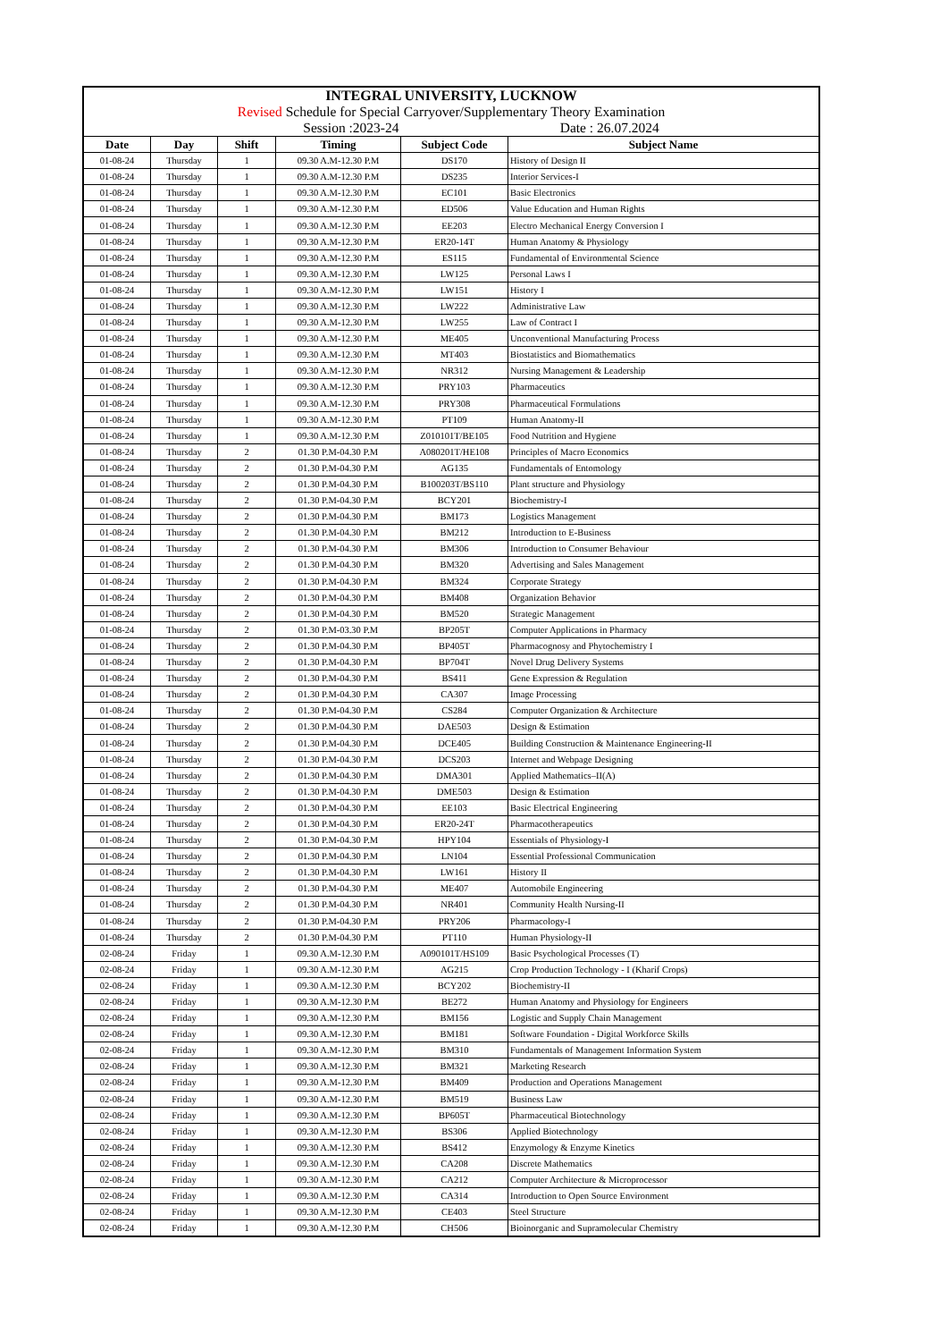| INTEGRAL UNIVERSITY, LUCKNOW | | | | | |
| Revised Schedule for Special Carryover/Supplementary Theory Examination | | | | | |
| Session :2023-24 | | | | Date : 26.07.2024 | |
| Date | Day | Shift | Timing | Subject Code | Subject Name |
| 01-08-24 | Thursday | 1 | 09.30 A.M-12.30 P.M | DS170 | History of Design II |
| 01-08-24 | Thursday | 1 | 09.30 A.M-12.30 P.M | DS235 | Interior Services-I |
| 01-08-24 | Thursday | 1 | 09.30 A.M-12.30 P.M | EC101 | Basic Electronics |
| 01-08-24 | Thursday | 1 | 09.30 A.M-12.30 P.M | ED506 | Value Education and Human Rights |
| 01-08-24 | Thursday | 1 | 09.30 A.M-12.30 P.M | EE203 | Electro Mechanical Energy Conversion I |
| 01-08-24 | Thursday | 1 | 09.30 A.M-12.30 P.M | ER20-14T | Human Anatomy & Physiology |
| 01-08-24 | Thursday | 1 | 09.30 A.M-12.30 P.M | ES115 | Fundamental of Environmental Science |
| 01-08-24 | Thursday | 1 | 09.30 A.M-12.30 P.M | LW125 | Personal Laws I |
| 01-08-24 | Thursday | 1 | 09.30 A.M-12.30 P.M | LW151 | History I |
| 01-08-24 | Thursday | 1 | 09.30 A.M-12.30 P.M | LW222 | Administrative Law |
| 01-08-24 | Thursday | 1 | 09.30 A.M-12.30 P.M | LW255 | Law of Contract I |
| 01-08-24 | Thursday | 1 | 09.30 A.M-12.30 P.M | ME405 | Unconventional Manufacturing Process |
| 01-08-24 | Thursday | 1 | 09.30 A.M-12.30 P.M | MT403 | Biostatistics and Biomathematics |
| 01-08-24 | Thursday | 1 | 09.30 A.M-12.30 P.M | NR312 | Nursing Management & Leadership |
| 01-08-24 | Thursday | 1 | 09.30 A.M-12.30 P.M | PRY103 | Pharmaceutics |
| 01-08-24 | Thursday | 1 | 09.30 A.M-12.30 P.M | PRY308 | Pharmaceutical Formulations |
| 01-08-24 | Thursday | 1 | 09.30 A.M-12.30 P.M | PT109 | Human Anatomy-II |
| 01-08-24 | Thursday | 1 | 09.30 A.M-12.30 P.M | Z010101T/BE105 | Food Nutrition and Hygiene |
| 01-08-24 | Thursday | 2 | 01.30 P.M-04.30 P.M | A080201T/HE108 | Principles of Macro Economics |
| 01-08-24 | Thursday | 2 | 01.30 P.M-04.30 P.M | AG135 | Fundamentals of Entomology |
| 01-08-24 | Thursday | 2 | 01.30 P.M-04.30 P.M | B100203T/BS110 | Plant structure and Physiology |
| 01-08-24 | Thursday | 2 | 01.30 P.M-04.30 P.M | BCY201 | Biochemistry-I |
| 01-08-24 | Thursday | 2 | 01.30 P.M-04.30 P.M | BM173 | Logistics Management |
| 01-08-24 | Thursday | 2 | 01.30 P.M-04.30 P.M | BM212 | Introduction to E-Business |
| 01-08-24 | Thursday | 2 | 01.30 P.M-04.30 P.M | BM306 | Introduction to Consumer Behaviour |
| 01-08-24 | Thursday | 2 | 01.30 P.M-04.30 P.M | BM320 | Advertising and Sales Management |
| 01-08-24 | Thursday | 2 | 01.30 P.M-04.30 P.M | BM324 | Corporate Strategy |
| 01-08-24 | Thursday | 2 | 01.30 P.M-04.30 P.M | BM408 | Organization Behavior |
| 01-08-24 | Thursday | 2 | 01.30 P.M-04.30 P.M | BM520 | Strategic Management |
| 01-08-24 | Thursday | 2 | 01.30 P.M-03.30 P.M | BP205T | Computer Applications in Pharmacy |
| 01-08-24 | Thursday | 2 | 01.30 P.M-04.30 P.M | BP405T | Pharmacognosy and Phytochemistry I |
| 01-08-24 | Thursday | 2 | 01.30 P.M-04.30 P.M | BP704T | Novel Drug Delivery Systems |
| 01-08-24 | Thursday | 2 | 01.30 P.M-04.30 P.M | BS411 | Gene Expression & Regulation |
| 01-08-24 | Thursday | 2 | 01.30 P.M-04.30 P.M | CA307 | Image Processing |
| 01-08-24 | Thursday | 2 | 01.30 P.M-04.30 P.M | CS284 | Computer Organization & Architecture |
| 01-08-24 | Thursday | 2 | 01.30 P.M-04.30 P.M | DAE503 | Design & Estimation |
| 01-08-24 | Thursday | 2 | 01.30 P.M-04.30 P.M | DCE405 | Building Construction & Maintenance Engineering-II |
| 01-08-24 | Thursday | 2 | 01.30 P.M-04.30 P.M | DCS203 | Internet and Webpage Designing |
| 01-08-24 | Thursday | 2 | 01.30 P.M-04.30 P.M | DMA301 | Applied Mathematics–II(A) |
| 01-08-24 | Thursday | 2 | 01.30 P.M-04.30 P.M | DME503 | Design & Estimation |
| 01-08-24 | Thursday | 2 | 01.30 P.M-04.30 P.M | EE103 | Basic Electrical Engineering |
| 01-08-24 | Thursday | 2 | 01.30 P.M-04.30 P.M | ER20-24T | Pharmacotherapeutics |
| 01-08-24 | Thursday | 2 | 01.30 P.M-04.30 P.M | HPY104 | Essentials of Physiology-I |
| 01-08-24 | Thursday | 2 | 01.30 P.M-04.30 P.M | LN104 | Essential Professional Communication |
| 01-08-24 | Thursday | 2 | 01.30 P.M-04.30 P.M | LW161 | History II |
| 01-08-24 | Thursday | 2 | 01.30 P.M-04.30 P.M | ME407 | Automobile Engineering |
| 01-08-24 | Thursday | 2 | 01.30 P.M-04.30 P.M | NR401 | Community Health Nursing-II |
| 01-08-24 | Thursday | 2 | 01.30 P.M-04.30 P.M | PRY206 | Pharmacology-I |
| 01-08-24 | Thursday | 2 | 01.30 P.M-04.30 P.M | PT110 | Human Physiology-II |
| 02-08-24 | Friday | 1 | 09.30 A.M-12.30 P.M | A090101T/HS109 | Basic Psychological Processes (T) |
| 02-08-24 | Friday | 1 | 09.30 A.M-12.30 P.M | AG215 | Crop Production Technology - I (Kharif Crops) |
| 02-08-24 | Friday | 1 | 09.30 A.M-12.30 P.M | BCY202 | Biochemistry-II |
| 02-08-24 | Friday | 1 | 09.30 A.M-12.30 P.M | BE272 | Human Anatomy and Physiology for Engineers |
| 02-08-24 | Friday | 1 | 09.30 A.M-12.30 P.M | BM156 | Logistic and Supply Chain Management |
| 02-08-24 | Friday | 1 | 09.30 A.M-12.30 P.M | BM181 | Software Foundation - Digital Workforce Skills |
| 02-08-24 | Friday | 1 | 09.30 A.M-12.30 P.M | BM310 | Fundamentals of Management Information System |
| 02-08-24 | Friday | 1 | 09.30 A.M-12.30 P.M | BM321 | Marketing Research |
| 02-08-24 | Friday | 1 | 09.30 A.M-12.30 P.M | BM409 | Production and Operations Management |
| 02-08-24 | Friday | 1 | 09.30 A.M-12.30 P.M | BM519 | Business Law |
| 02-08-24 | Friday | 1 | 09.30 A.M-12.30 P.M | BP605T | Pharmaceutical Biotechnology |
| 02-08-24 | Friday | 1 | 09.30 A.M-12.30 P.M | BS306 | Applied Biotechnology |
| 02-08-24 | Friday | 1 | 09.30 A.M-12.30 P.M | BS412 | Enzymology & Enzyme Kinetics |
| 02-08-24 | Friday | 1 | 09.30 A.M-12.30 P.M | CA208 | Discrete Mathematics |
| 02-08-24 | Friday | 1 | 09.30 A.M-12.30 P.M | CA212 | Computer Architecture & Microprocessor |
| 02-08-24 | Friday | 1 | 09.30 A.M-12.30 P.M | CA314 | Introduction to Open Source Environment |
| 02-08-24 | Friday | 1 | 09.30 A.M-12.30 P.M | CE403 | Steel Structure |
| 02-08-24 | Friday | 1 | 09.30 A.M-12.30 P.M | CH506 | Bioinorganic and Supramolecular Chemistry |